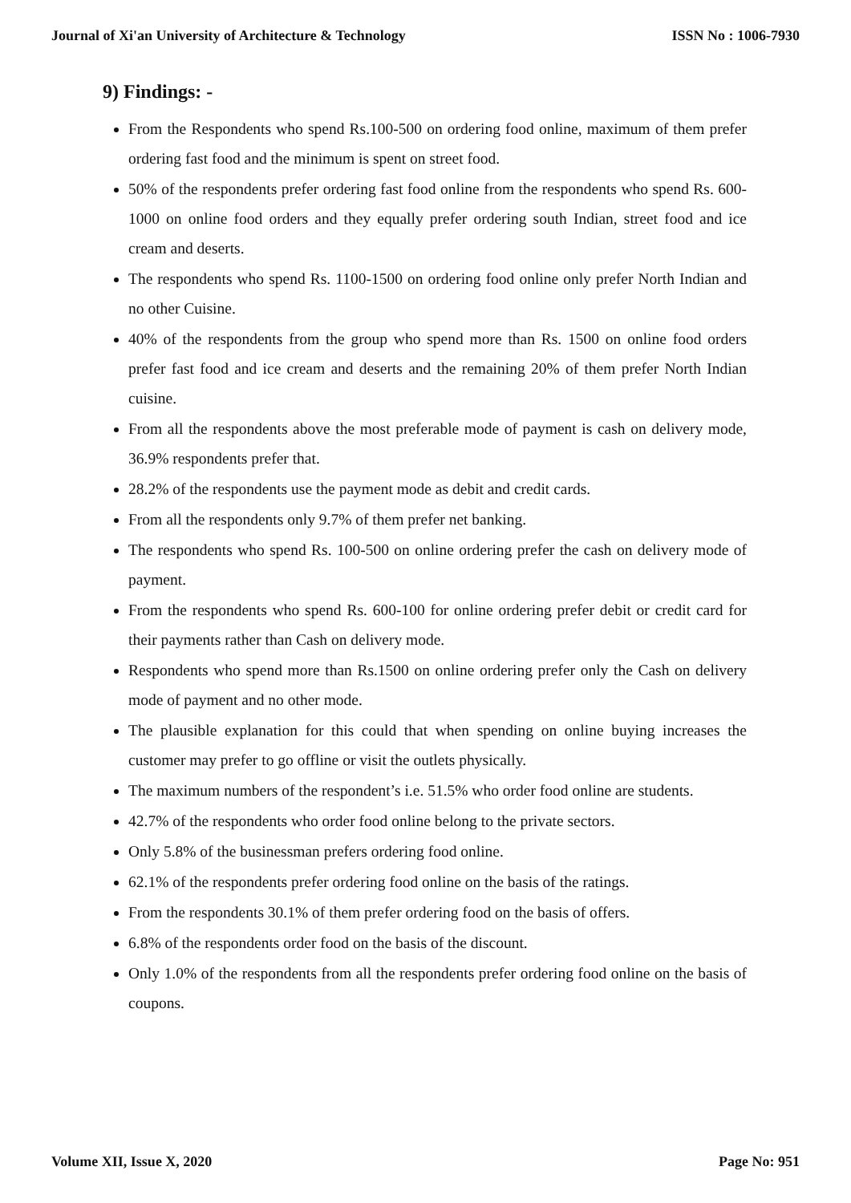Journal of Xi'an University of Architecture & Technology ISSN No : 1006-7930
9) Findings: -
From the Respondents who spend Rs.100-500 on ordering food online, maximum of them prefer ordering fast food and the minimum is spent on street food.
50% of the respondents prefer ordering fast food online from the respondents who spend Rs. 600-1000 on online food orders and they equally prefer ordering south Indian, street food and ice cream and deserts.
The respondents who spend Rs. 1100-1500 on ordering food online only prefer North Indian and no other Cuisine.
40% of the respondents from the group who spend more than Rs. 1500 on online food orders prefer fast food and ice cream and deserts and the remaining 20% of them prefer North Indian cuisine.
From all the respondents above the most preferable mode of payment is cash on delivery mode, 36.9% respondents prefer that.
28.2% of the respondents use the payment mode as debit and credit cards.
From all the respondents only 9.7% of them prefer net banking.
The respondents who spend Rs. 100-500 on online ordering prefer the cash on delivery mode of payment.
From the respondents who spend Rs. 600-100 for online ordering prefer debit or credit card for their payments rather than Cash on delivery mode.
Respondents who spend more than Rs.1500 on online ordering prefer only the Cash on delivery mode of payment and no other mode.
The plausible explanation for this could that when spending on online buying increases the customer may prefer to go offline or visit the outlets physically.
The maximum numbers of the respondent’s i.e. 51.5% who order food online are students.
42.7% of the respondents who order food online belong to the private sectors.
Only 5.8% of the businessman prefers ordering food online.
62.1% of the respondents prefer ordering food online on the basis of the ratings.
From the respondents 30.1% of them prefer ordering food on the basis of offers.
6.8% of the respondents order food on the basis of the discount.
Only 1.0% of the respondents from all the respondents prefer ordering food online on the basis of coupons.
Volume XII, Issue X, 2020 Page No: 951